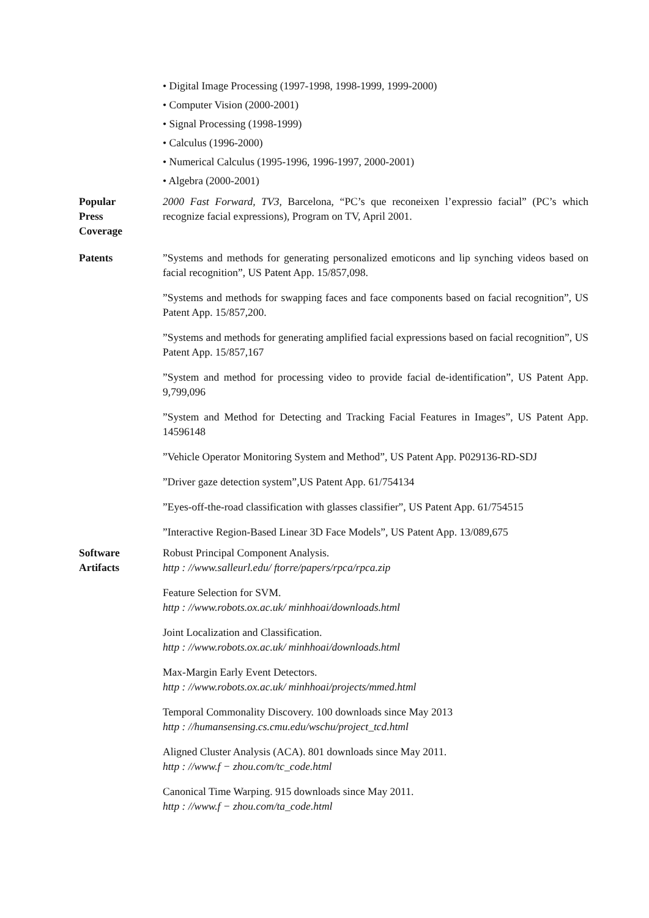• Digital Image Processing (1997-1998, 1998-1999, 1999-2000)
• Computer Vision (2000-2001)
• Signal Processing (1998-1999)
• Calculus (1996-2000)
• Numerical Calculus (1995-1996, 1996-1997, 2000-2001)
• Algebra (2000-2001)
Popular
Press
Coverage
2000 Fast Forward, TV3, Barcelona, “PC’s que reconeixen l’expressio facial” (PC’s which recognize facial expressions), Program on TV, April 2001.
Patents ”Systems and methods for generating personalized emoticons and lip synching videos based on facial recognition”, US Patent App. 15/857,098.
”Systems and methods for swapping faces and face components based on facial recognition”, US Patent App. 15/857,200.
”Systems and methods for generating amplified facial expressions based on facial recognition”, US Patent App. 15/857,167
”System and method for processing video to provide facial de-identification”, US Patent App. 9,799,096
”System and Method for Detecting and Tracking Facial Features in Images”, US Patent App. 14596148
”Vehicle Operator Monitoring System and Method”, US Patent App. P029136-RD-SDJ
”Driver gaze detection system”,US Patent App. 61/754134
”Eyes-off-the-road classification with glasses classifier”, US Patent App. 61/754515
”Interactive Region-Based Linear 3D Face Models”, US Patent App. 13/089,675
Software
Artifacts
Robust Principal Component Analysis.
http : //www.salleurl.edu/ ftorre/papers/rpca/rpca.zip
Feature Selection for SVM.
http : //www.robots.ox.ac.uk/ minhhoai/downloads.html
Joint Localization and Classification.
http : //www.robots.ox.ac.uk/ minhhoai/downloads.html
Max-Margin Early Event Detectors.
http : //www.robots.ox.ac.uk/ minhhoai/projects/mmed.html
Temporal Commonality Discovery. 100 downloads since May 2013
http : //humansensing.cs.cmu.edu/wschu/project_tcd.html
Aligned Cluster Analysis (ACA). 801 downloads since May 2011.
http : //www.f − zhou.com/tc_code.html
Canonical Time Warping. 915 downloads since May 2011.
http : //www.f − zhou.com/ta_code.html